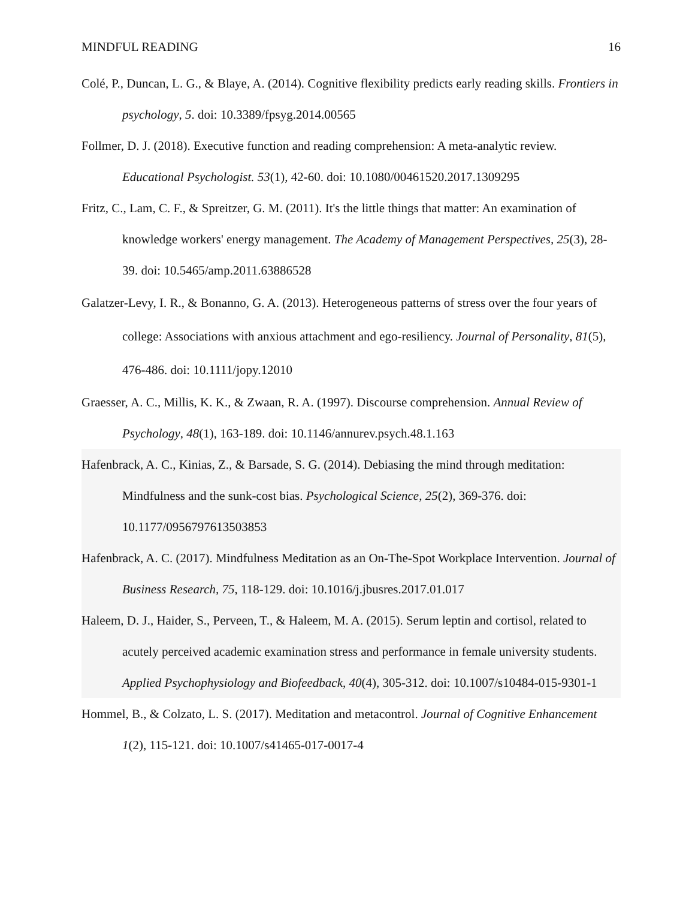MINDFUL READING 16
Colé, P., Duncan, L. G., & Blaye, A. (2014). Cognitive flexibility predicts early reading skills. Frontiers in psychology, 5. doi: 10.3389/fpsyg.2014.00565
Follmer, D. J. (2018). Executive function and reading comprehension: A meta-analytic review. Educational Psychologist. 53(1), 42-60. doi: 10.1080/00461520.2017.1309295
Fritz, C., Lam, C. F., & Spreitzer, G. M. (2011). It's the little things that matter: An examination of knowledge workers' energy management. The Academy of Management Perspectives, 25(3), 28-39. doi: 10.5465/amp.2011.63886528
Galatzer-Levy, I. R., & Bonanno, G. A. (2013). Heterogeneous patterns of stress over the four years of college: Associations with anxious attachment and ego-resiliency. Journal of Personality, 81(5), 476-486. doi: 10.1111/jopy.12010
Graesser, A. C., Millis, K. K., & Zwaan, R. A. (1997). Discourse comprehension. Annual Review of Psychology, 48(1), 163-189. doi: 10.1146/annurev.psych.48.1.163
Hafenbrack, A. C., Kinias, Z., & Barsade, S. G. (2014). Debiasing the mind through meditation: Mindfulness and the sunk-cost bias. Psychological Science, 25(2), 369-376. doi: 10.1177/0956797613503853
Hafenbrack, A. C. (2017). Mindfulness Meditation as an On-The-Spot Workplace Intervention. Journal of Business Research, 75, 118-129. doi: 10.1016/j.jbusres.2017.01.017
Haleem, D. J., Haider, S., Perveen, T., & Haleem, M. A. (2015). Serum leptin and cortisol, related to acutely perceived academic examination stress and performance in female university students. Applied Psychophysiology and Biofeedback, 40(4), 305-312. doi: 10.1007/s10484-015-9301-1
Hommel, B., & Colzato, L. S. (2017). Meditation and metacontrol. Journal of Cognitive Enhancement 1(2), 115-121. doi: 10.1007/s41465-017-0017-4